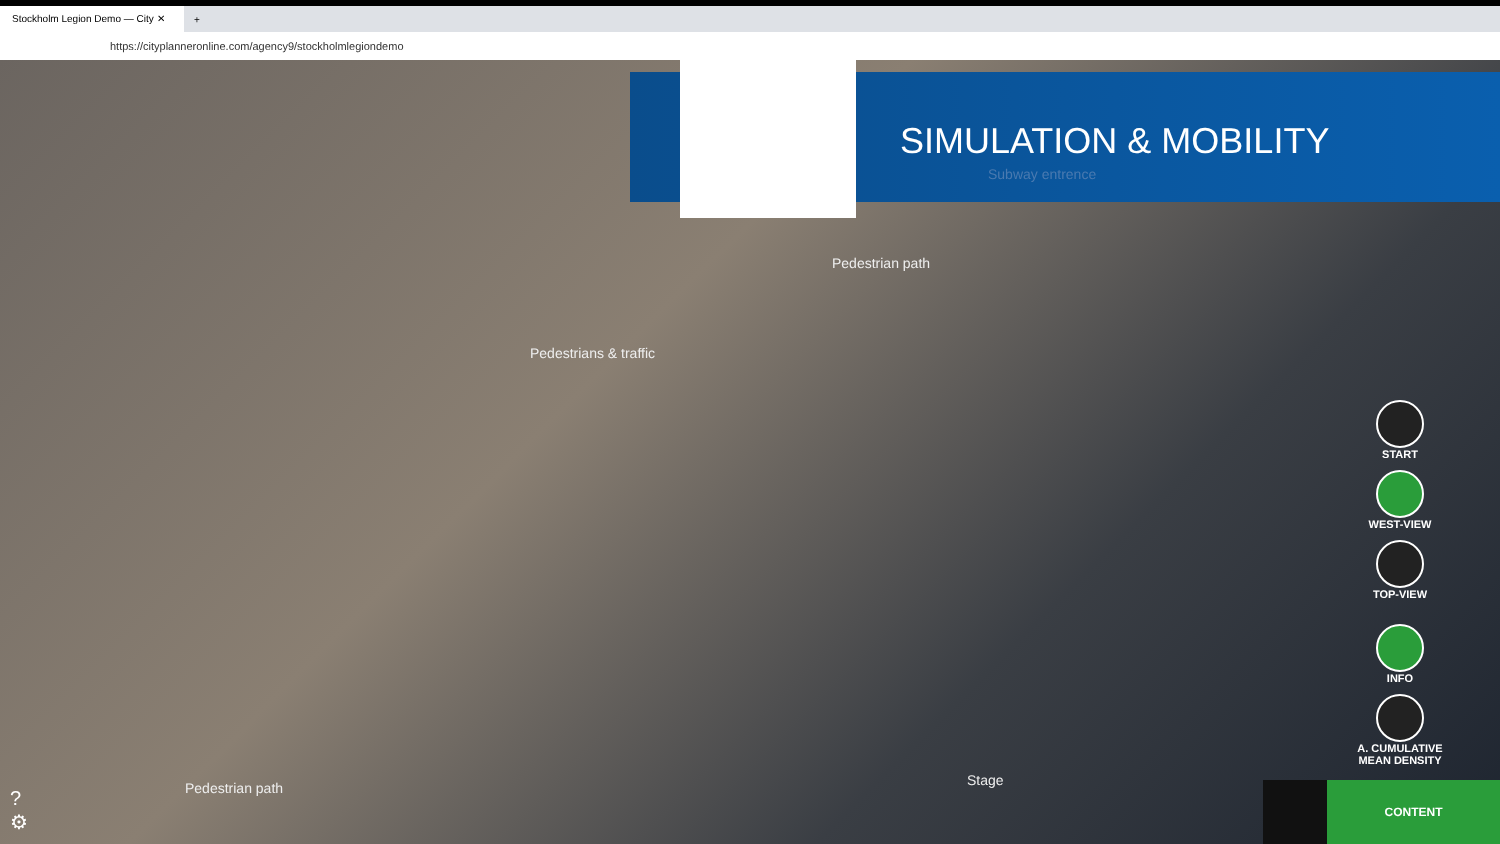Stockholm Legion Demo — City ✕
+
https://cityplanneronline.com/agency9/stockholmlegiondemo
SIMULATION & MOBILITY
Subway entrence
Pedestrian path
Pedestrians & traffic
Pedestrian path Stage
START
WEST-VIEW
TOP-VIEW
INFO
A. CUMULATIVE MEAN DENSITY
?
⚙
CONTENT